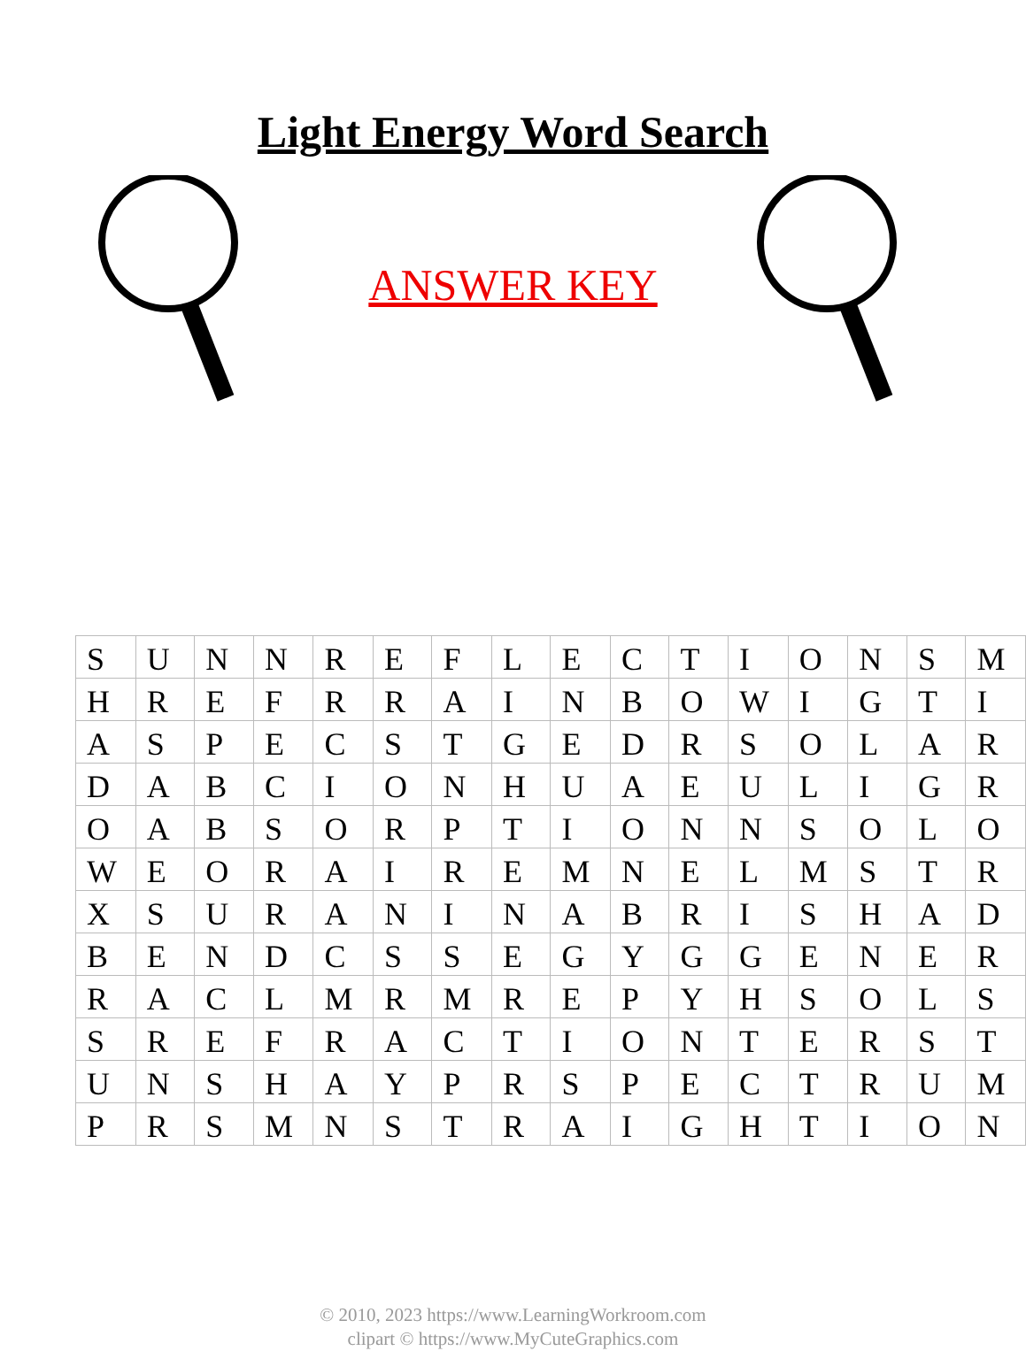Light Energy Word Search
ANSWER KEY
| S | U | N | N | R | E | F | L | E | C | T | I | O | N | S | M |
| H | R | E | F | R | R | A | I | N | B | O | W | I | G | T | I |
| A | S | P | E | C | S | T | G | E | D | R | S | O | L | A | R |
| D | A | B | C | I | O | N | H | U | A | E | U | L | I | G | R |
| O | A | B | S | O | R | P | T | I | O | N | N | S | O | L | O |
| W | E | O | R | A | I | R | E | M | N | E | L | M | S | T | R |
| X | S | U | R | A | N | I | N | A | B | R | I | S | H | A | D |
| B | E | N | D | C | S | S | E | G | Y | G | G | E | N | E | R |
| R | A | C | L | M | R | M | R | E | P | Y | H | S | O | L | S |
| S | R | E | F | R | A | C | T | I | O | N | T | E | R | S | T |
| U | N | S | H | A | Y | P | R | S | P | E | C | T | R | U | M |
| P | R | S | M | N | S | T | R | A | I | G | H | T | I | O | N |
© 2010, 2023 https://www.LearningWorkroom.com
clipart © https://www.MyCuteGraphics.com